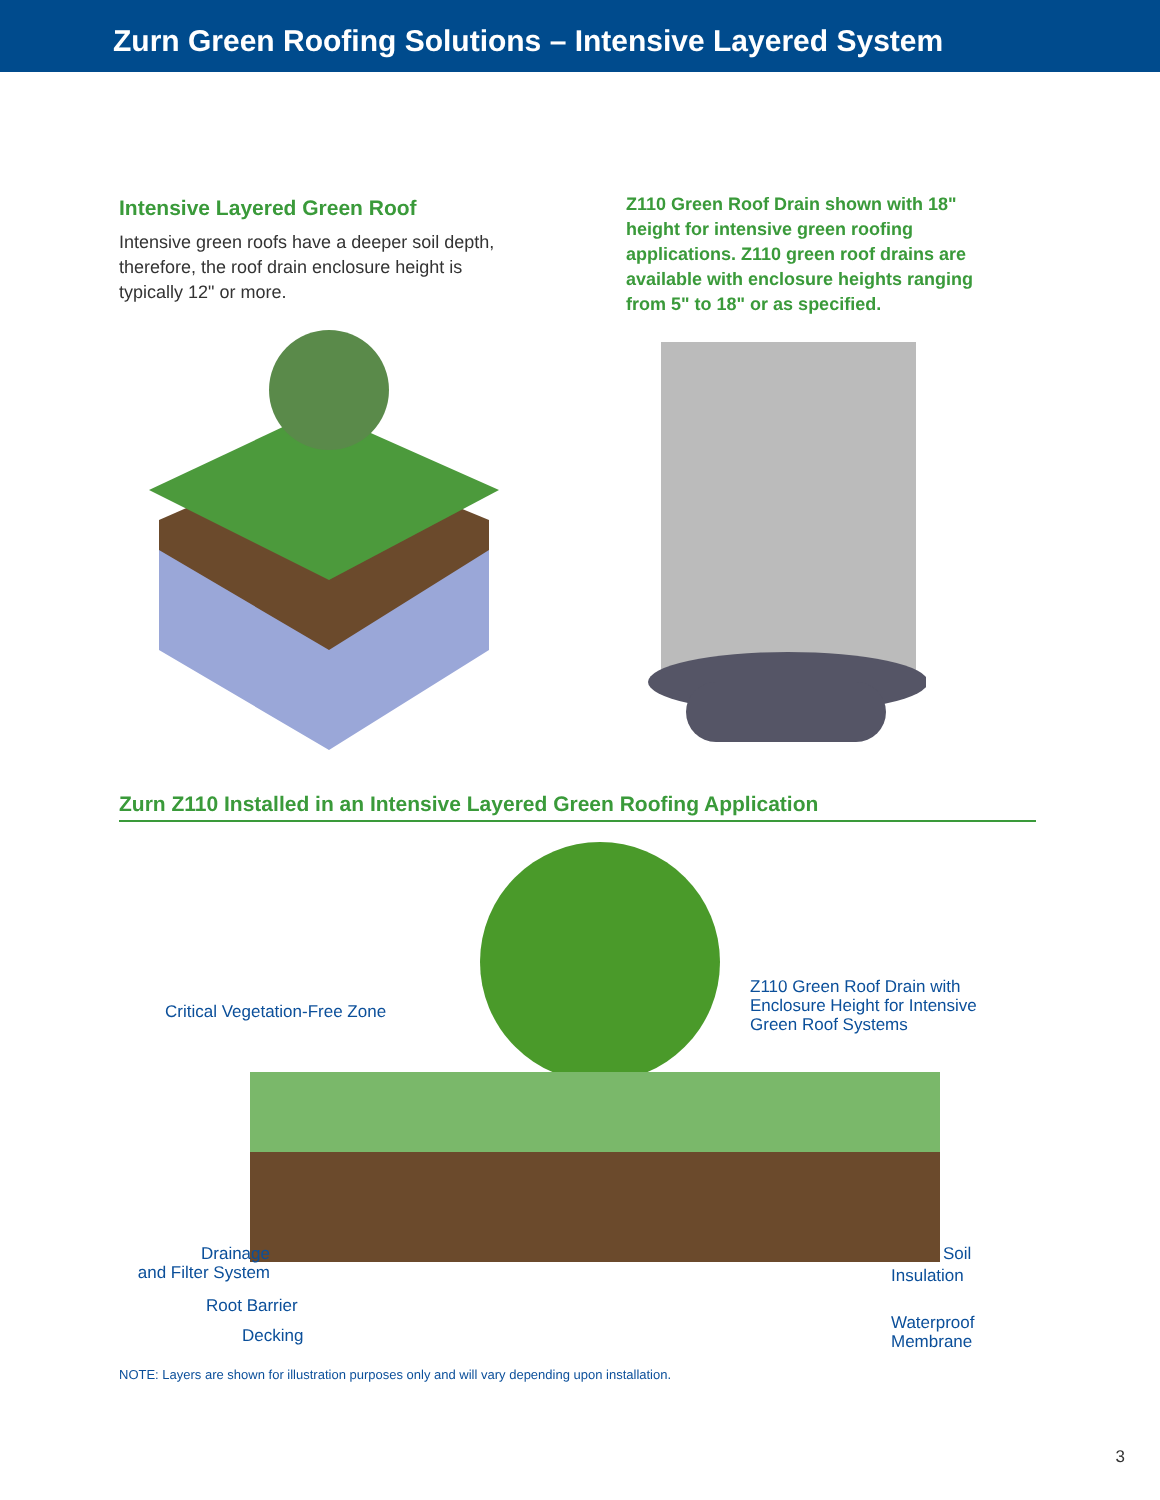Zurn Green Roofing Solutions – Intensive Layered System
Intensive Layered Green Roof
Intensive green roofs have a deeper soil depth, therefore, the roof drain enclosure height is typically 12" or more.
Z110 Green Roof Drain shown with 18" height for intensive green roofing applications. Z110 green roof drains are available with enclosure heights ranging from 5" to 18" or as specified.
Zurn Z110 Installed in an Intensive Layered Green Roofing Application
Critical Vegetation-Free Zone
Z110 Green Roof Drain with
Enclosure Height for Intensive
Green Roof Systems
Drainage
and Filter System
Root Barrier
Decking
Soil
Insulation
Waterproof
Membrane
NOTE: Layers are shown for illustration purposes only and will vary depending upon installation.
3